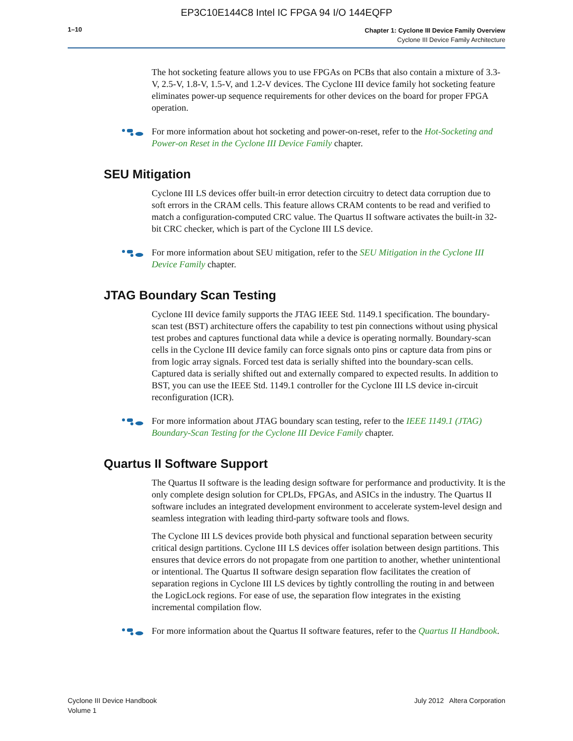EP3C10E144C8 Intel IC FPGA 94 I/O 144EQFP
1–10
Chapter 1: Cyclone III Device Family Overview
Cyclone III Device Family Architecture
The hot socketing feature allows you to use FPGAs on PCBs that also contain a mixture of 3.3-V, 2.5-V, 1.8-V, 1.5-V, and 1.2-V devices. The Cyclone III device family hot socketing feature eliminates power-up sequence requirements for other devices on the board for proper FPGA operation.
For more information about hot socketing and power-on-reset, refer to the Hot-Socketing and Power-on Reset in the Cyclone III Device Family chapter.
SEU Mitigation
Cyclone III LS devices offer built-in error detection circuitry to detect data corruption due to soft errors in the CRAM cells. This feature allows CRAM contents to be read and verified to match a configuration-computed CRC value. The Quartus II software activates the built-in 32-bit CRC checker, which is part of the Cyclone III LS device.
For more information about SEU mitigation, refer to the SEU Mitigation in the Cyclone III Device Family chapter.
JTAG Boundary Scan Testing
Cyclone III device family supports the JTAG IEEE Std. 1149.1 specification. The boundary-scan test (BST) architecture offers the capability to test pin connections without using physical test probes and captures functional data while a device is operating normally. Boundary-scan cells in the Cyclone III device family can force signals onto pins or capture data from pins or from logic array signals. Forced test data is serially shifted into the boundary-scan cells. Captured data is serially shifted out and externally compared to expected results. In addition to BST, you can use the IEEE Std. 1149.1 controller for the Cyclone III LS device in-circuit reconfiguration (ICR).
For more information about JTAG boundary scan testing, refer to the IEEE 1149.1 (JTAG) Boundary-Scan Testing for the Cyclone III Device Family chapter.
Quartus II Software Support
The Quartus II software is the leading design software for performance and productivity. It is the only complete design solution for CPLDs, FPGAs, and ASICs in the industry. The Quartus II software includes an integrated development environment to accelerate system-level design and seamless integration with leading third-party software tools and flows.
The Cyclone III LS devices provide both physical and functional separation between security critical design partitions. Cyclone III LS devices offer isolation between design partitions. This ensures that device errors do not propagate from one partition to another, whether unintentional or intentional. The Quartus II software design separation flow facilitates the creation of separation regions in Cyclone III LS devices by tightly controlling the routing in and between the LogicLock regions. For ease of use, the separation flow integrates in the existing incremental compilation flow.
For more information about the Quartus II software features, refer to the Quartus II Handbook.
Cyclone III Device Handbook
Volume 1
July 2012 Altera Corporation